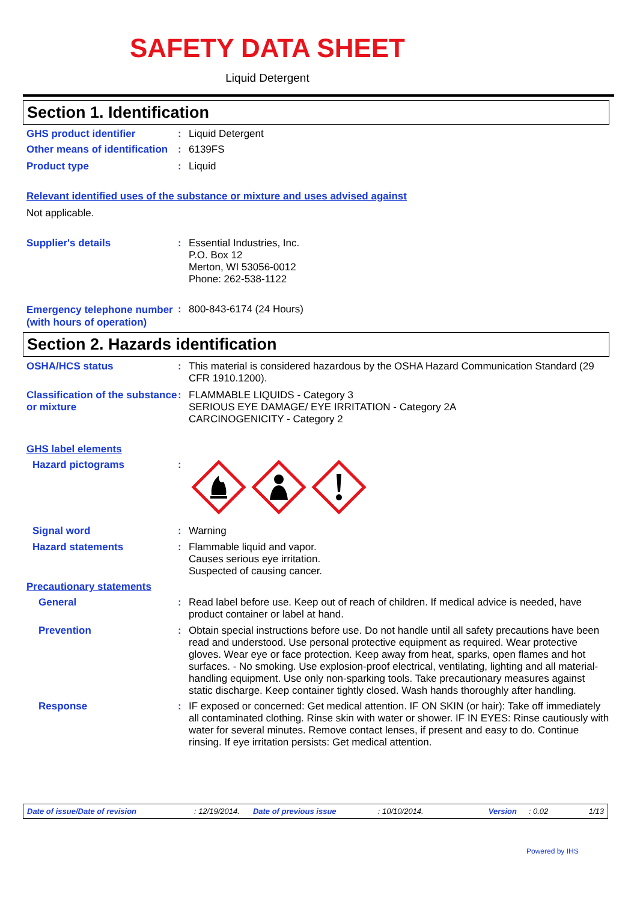SAFETY DATA SHEET
Liquid Detergent
Section 1. Identification
GHS product identifier : Liquid Detergent
Other means of identification
: 6139FS
Product type : Liquid
Relevant identified uses of the substance or mixture and uses advised against
Not applicable.
Supplier's details : Essential Industries, Inc.
P.O. Box 12
Merton, WI 53056-0012
Phone: 262-538-1122
Emergency telephone number (with hours of operation)
: 800-843-6174 (24 Hours)
Section 2. Hazards identification
OSHA/HCS status : This material is considered hazardous by the OSHA Hazard Communication Standard (29 CFR 1910.1200).
Classification of the substance or mixture
: FLAMMABLE LIQUIDS - Category 3
SERIOUS EYE DAMAGE/ EYE IRRITATION - Category 2A
CARCINOGENICITY - Category 2
GHS label elements
Hazard pictograms :
Signal word : Warning
Hazard statements : Flammable liquid and vapor.
Causes serious eye irritation.
Suspected of causing cancer.
Precautionary statements
General : Read label before use. Keep out of reach of children. If medical advice is needed, have product container or label at hand.
Prevention : Obtain special instructions before use. Do not handle until all safety precautions have been read and understood. Use personal protective equipment as required. Wear protective gloves. Wear eye or face protection. Keep away from heat, sparks, open flames and hot surfaces. - No smoking. Use explosion-proof electrical, ventilating, lighting and all material-handling equipment. Use only non-sparking tools. Take precautionary measures against static discharge. Keep container tightly closed. Wash hands thoroughly after handling.
Response : IF exposed or concerned: Get medical attention. IF ON SKIN (or hair): Take off immediately all contaminated clothing. Rinse skin with water or shower. IF IN EYES: Rinse cautiously with water for several minutes. Remove contact lenses, if present and easy to do. Continue rinsing. If eye irritation persists: Get medical attention.
Date of issue/Date of revision: 12/19/2014. Date of previous issue: 10/10/2014. Version: 0.02 1/13
Powered by IHS